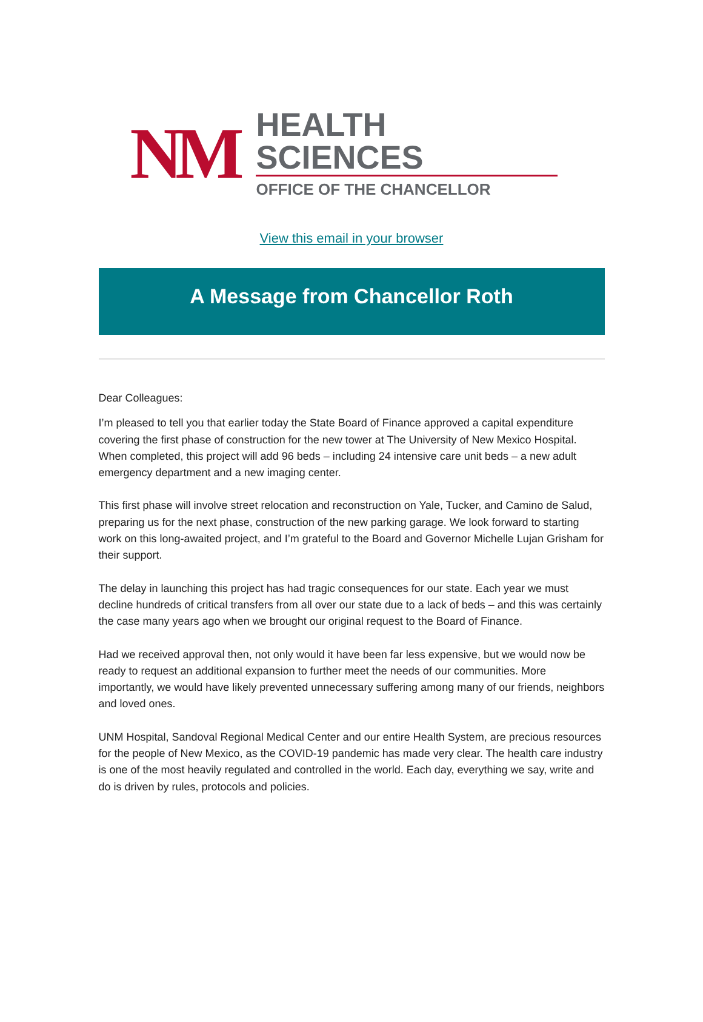NM
HEALTH SCIENCES
OFFICE OF THE CHANCELLOR
View this email in your browser
A Message from Chancellor Roth
Dear Colleagues:
I’m pleased to tell you that earlier today the State Board of Finance approved a capital expenditure covering the first phase of construction for the new tower at The University of New Mexico Hospital. When completed, this project will add 96 beds – including 24 intensive care unit beds – a new adult emergency department and a new imaging center.
This first phase will involve street relocation and reconstruction on Yale, Tucker, and Camino de Salud, preparing us for the next phase, construction of the new parking garage. We look forward to starting work on this long-awaited project, and I’m grateful to the Board and Governor Michelle Lujan Grisham for their support.
The delay in launching this project has had tragic consequences for our state. Each year we must decline hundreds of critical transfers from all over our state due to a lack of beds – and this was certainly the case many years ago when we brought our original request to the Board of Finance.
Had we received approval then, not only would it have been far less expensive, but we would now be ready to request an additional expansion to further meet the needs of our communities. More importantly, we would have likely prevented unnecessary suffering among many of our friends, neighbors and loved ones.
UNM Hospital, Sandoval Regional Medical Center and our entire Health System, are precious resources for the people of New Mexico, as the COVID-19 pandemic has made very clear. The health care industry is one of the most heavily regulated and controlled in the world. Each day, everything we say, write and do is driven by rules, protocols and policies.